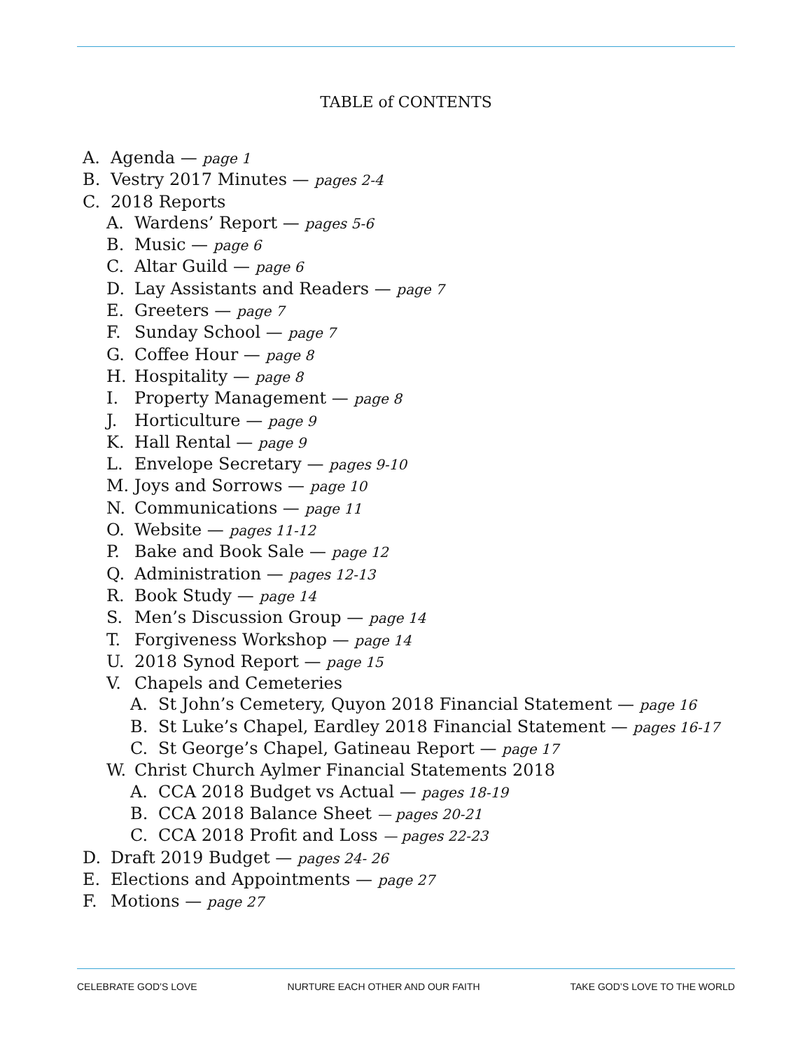TABLE of CONTENTS
A. Agenda — page 1
B. Vestry 2017 Minutes — pages 2-4
C. 2018 Reports
A. Wardens’ Report — pages 5-6
B. Music — page 6
C. Altar Guild — page 6
D. Lay Assistants and Readers — page 7
E. Greeters — page 7
F. Sunday School — page 7
G. Coffee Hour — page 8
H. Hospitality — page 8
I. Property Management — page 8
J. Horticulture — page 9
K. Hall Rental — page 9
L. Envelope Secretary — pages 9-10
M. Joys and Sorrows — page 10
N. Communications — page 11
O. Website — pages 11-12
P. Bake and Book Sale — page 12
Q. Administration — pages 12-13
R. Book Study — page 14
S. Men’s Discussion Group — page 14
T. Forgiveness Workshop — page 14
U. 2018 Synod Report — page 15
V. Chapels and Cemeteries
A. St John’s Cemetery, Quyon 2018 Financial Statement — page 16
B. St Luke’s Chapel, Eardley 2018 Financial Statement — pages 16-17
C. St George’s Chapel, Gatineau Report — page 17
W. Christ Church Aylmer Financial Statements 2018
A. CCA 2018 Budget vs Actual — pages 18-19
B. CCA 2018 Balance Sheet — pages 20-21
C. CCA 2018 Profit and Loss — pages 22-23
D. Draft 2019 Budget — pages 24- 26
E. Elections and Appointments — page 27
F. Motions — page 27
CELEBRATE GOD’S LOVE NURTURE EACH OTHER AND OUR FAITH TAKE GOD’S LOVE TO THE WORLD